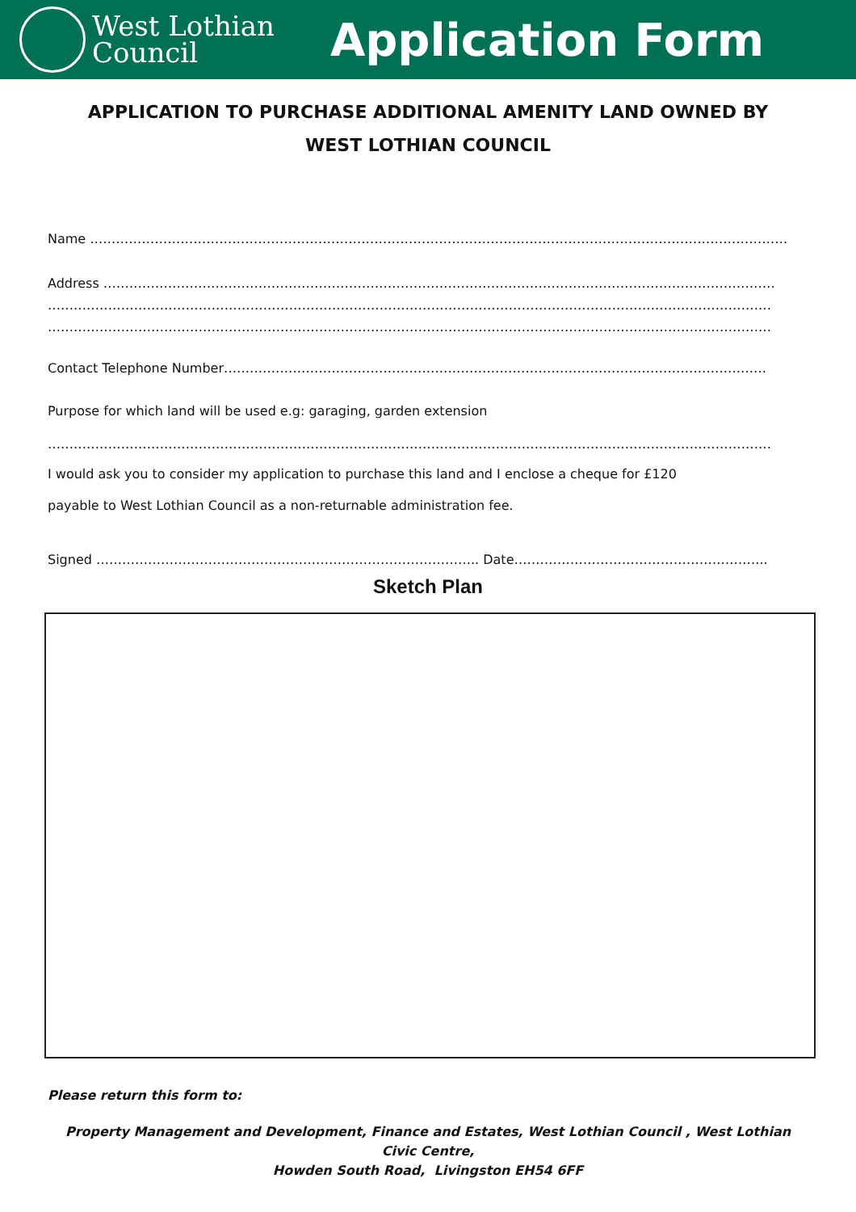West Lothian
Council
Application Form
APPLICATION TO PURCHASE ADDITIONAL AMENITY LAND OWNED BY
WEST LOTHIAN COUNCIL
Name ………………………………………………………………………………………………………………………………………………
Address …………………………………………………………………………………………………………………………………………
……………………………………………………………………………………………………………………………………………………
……………………………………………………………………………………………………………………………………………………
Contact Telephone Number………………………………………………………………………………………………………………
Purpose for which land will be used e.g: garaging, garden extension
……………………………………………………………………………………………………………………………………………………
I would ask you to consider my application to purchase this land and I enclose a cheque for £120
payable to West Lothian Council as a non-returnable administration fee.
Signed …………………………………………………………………………….. Date…………………………………………………..
Sketch Plan
Please return this form to:
Property Management and Development, Finance and Estates, West Lothian Council , West Lothian Civic Centre,
Howden South Road, Livingston EH54 6FF